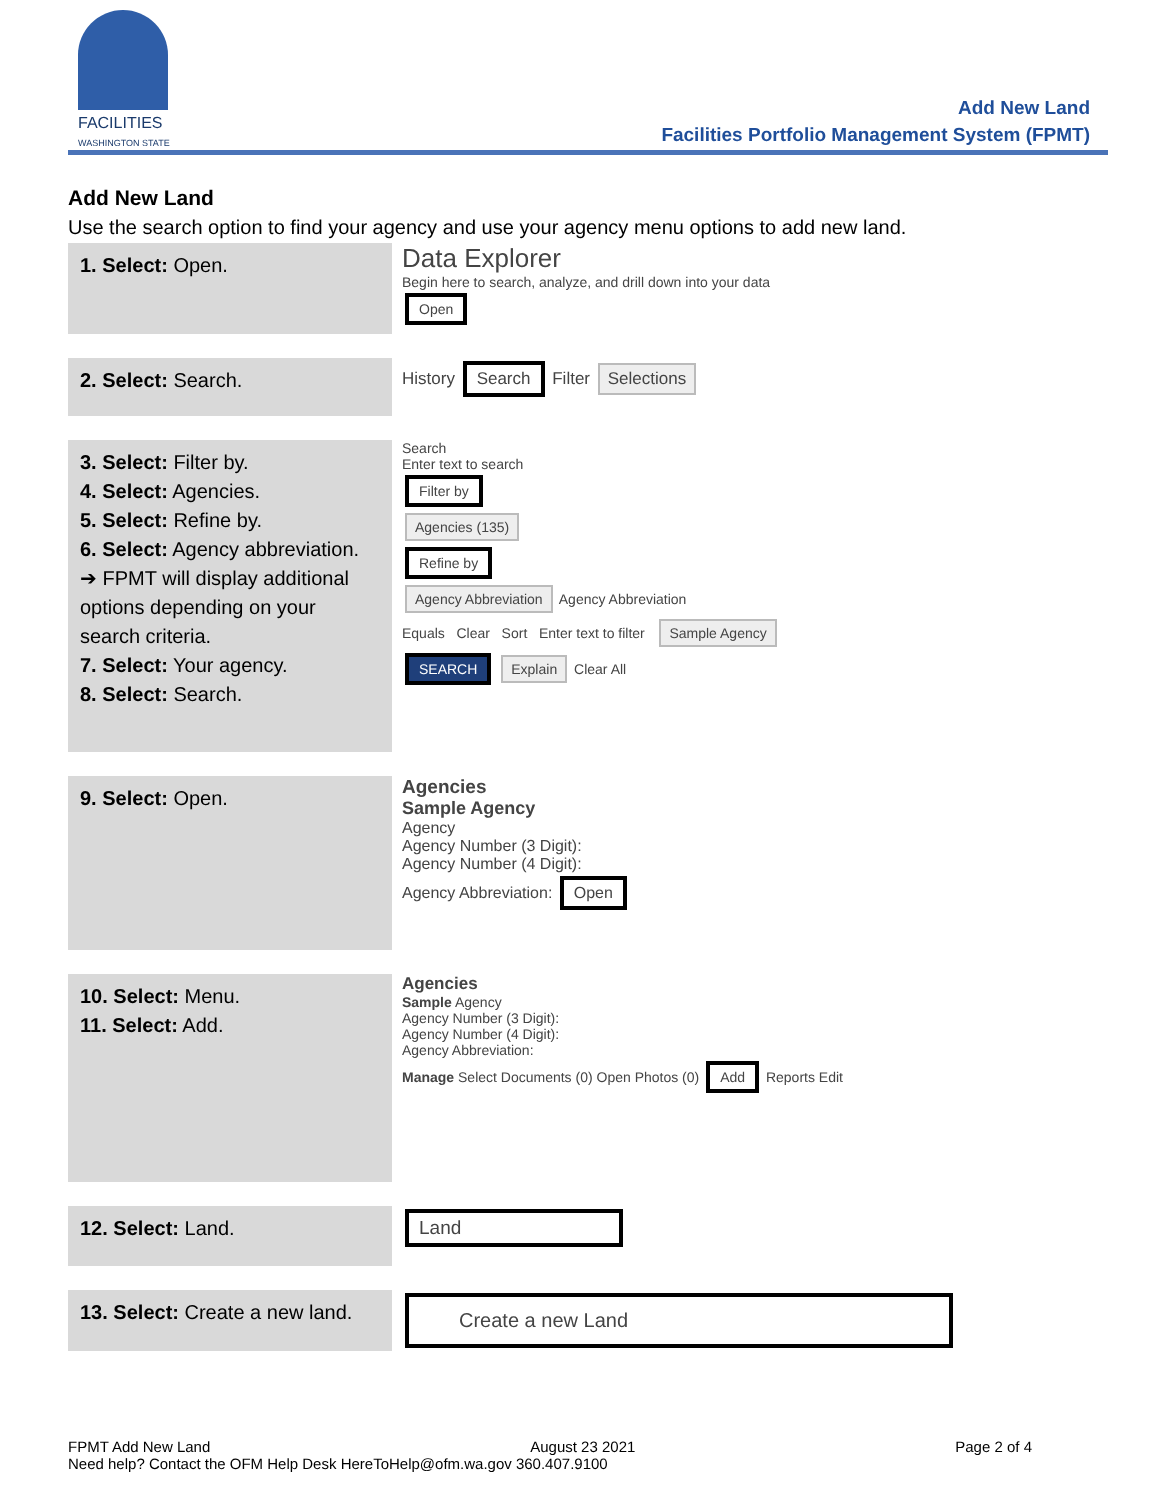FACILITIES
WASHINGTON STATE
Add New Land
Facilities Portfolio Management System (FPMT)
Add New Land
Use the search option to find your agency and use your agency menu options to add new land.
| 1. Select: Open. | Data Explorer Begin here to search, analyze, and drill down into your data Open |
| 2. Select: Search. | History Search Filter Selections |
| 3. Select: Filter by. 4. Select: Agencies. 5. Select: Refine by. 6. Select: Agency abbreviation. ➔ FPMT will display additional options depending on your search criteria. 7. Select: Your agency. 8. Select: Search. | Search Enter text to search Filter by Agencies (135) Refine by Agency Abbreviation Agency Abbreviation Equals Clear Sort Enter text to filter Sample Agency SEARCH Explain Clear All |
| 9. Select: Open. | Agencies Sample Agency Agency Agency Number (3 Digit): Agency Number (4 Digit): Agency Abbreviation: Open |
| 10. Select: Menu. 11. Select: Add. | Agencies Sample Agency Agency Number (3 Digit): Agency Number (4 Digit): Agency Abbreviation: Manage Select Documents (0) Open Photos (0) Add Reports Edit |
| 12. Select: Land. | Land |
| 13. Select: Create a new land. | Create a new Land |
FPMT Add New Land August 23 2021 Page 2 of 4
Need help? Contact the OFM Help Desk HereToHelp@ofm.wa.gov 360.407.9100